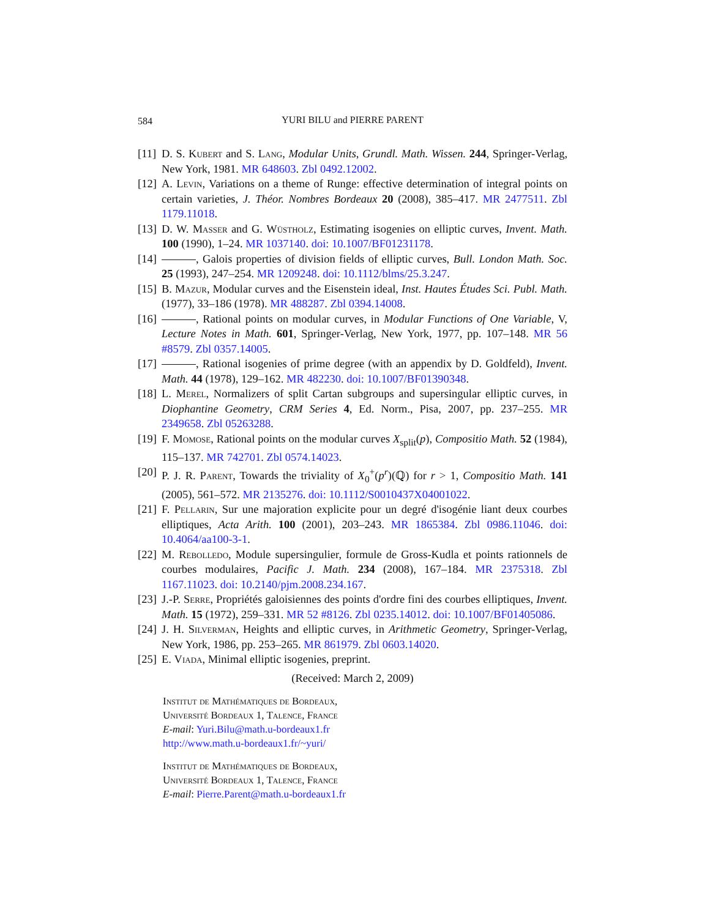584
YURI BILU and PIERRE PARENT
[11] D. S. Kubert and S. Lang, Modular Units, Grundl. Math. Wissen. 244, Springer-Verlag, New York, 1981. MR 648603. Zbl 0492.12002.
[12] A. Levin, Variations on a theme of Runge: effective determination of integral points on certain varieties, J. Théor. Nombres Bordeaux 20 (2008), 385–417. MR 2477511. Zbl 1179.11018.
[13] D. W. Masser and G. Wüstholz, Estimating isogenies on elliptic curves, Invent. Math. 100 (1990), 1–24. MR 1037140. doi: 10.1007/BF01231178.
[14] , Galois properties of division fields of elliptic curves, Bull. London Math. Soc. 25 (1993), 247–254. MR 1209248. doi: 10.1112/blms/25.3.247.
[15] B. Mazur, Modular curves and the Eisenstein ideal, Inst. Hautes Études Sci. Publ. Math. (1977), 33–186 (1978). MR 488287. Zbl 0394.14008.
[16] , Rational points on modular curves, in Modular Functions of One Variable, V, Lecture Notes in Math. 601, Springer-Verlag, New York, 1977, pp. 107–148. MR 56 #8579. Zbl 0357.14005.
[17] , Rational isogenies of prime degree (with an appendix by D. Goldfeld), Invent. Math. 44 (1978), 129–162. MR 482230. doi: 10.1007/BF01390348.
[18] L. Merel, Normalizers of split Cartan subgroups and supersingular elliptic curves, in Diophantine Geometry, CRM Series 4, Ed. Norm., Pisa, 2007, pp. 237–255. MR 2349658. Zbl 05263288.
[19] F. Momose, Rational points on the modular curves X<sub>split</sub>(p), Compositio Math. 52 (1984), 115–137. MR 742701. Zbl 0574.14023.
[20] P. J. R. Parent, Towards the triviality of X<sub>0</sub><sup>+</sup>(p<sup>r</sup>)(ℚ) for r > 1, Compositio Math. 141 (2005), 561–572. MR 2135276. doi: 10.1112/S0010437X04001022.
[21] F. Pellarin, Sur une majoration explicite pour un degré d'isogénie liant deux courbes elliptiques, Acta Arith. 100 (2001), 203–243. MR 1865384. Zbl 0986.11046. doi: 10.4064/aa100-3-1.
[22] M. Rebolledo, Module supersingulier, formule de Gross-Kudla et points rationnels de courbes modulaires, Pacific J. Math. 234 (2008), 167–184. MR 2375318. Zbl 1167.11023. doi: 10.2140/pjm.2008.234.167.
[23] J.-P. Serre, Propriétés galoisiennes des points d'ordre fini des courbes elliptiques, Invent. Math. 15 (1972), 259–331. MR 52 #8126. Zbl 0235.14012. doi: 10.1007/BF01405086.
[24] J. H. Silverman, Heights and elliptic curves, in Arithmetic Geometry, Springer-Verlag, New York, 1986, pp. 253–265. MR 861979. Zbl 0603.14020.
[25] E. Viada, Minimal elliptic isogenies, preprint.
(Received: March 2, 2009)
Institut de Mathématiques de Bordeaux,
Université Bordeaux 1, Talence, France
E-mail: Yuri.Bilu@math.u-bordeaux1.fr
http://www.math.u-bordeaux1.fr/~yuri/
Institut de Mathématiques de Bordeaux,
Université Bordeaux 1, Talence, France
E-mail: Pierre.Parent@math.u-bordeaux1.fr